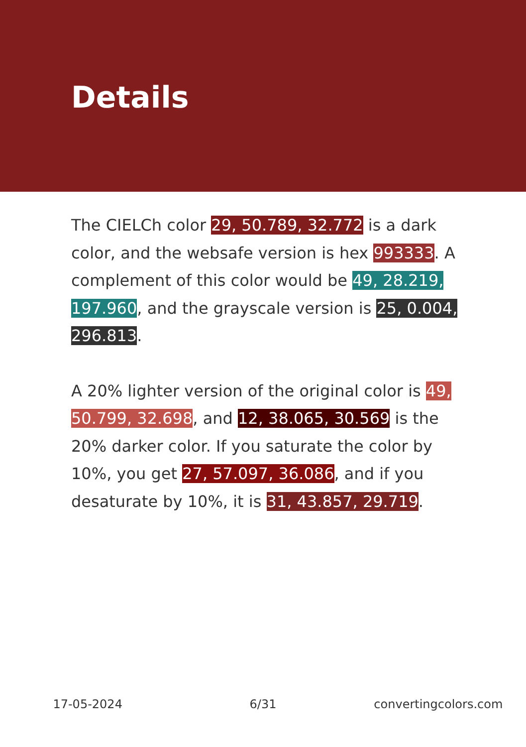Details
The CIELCh color 29, 50.789, 32.772 is a dark color, and the websafe version is hex 993333. A complement of this color would be 49, 28.219, 197.960, and the grayscale version is 25, 0.004, 296.813.
A 20% lighter version of the original color is 49, 50.799, 32.698, and 12, 38.065, 30.569 is the 20% darker color. If you saturate the color by 10%, you get 27, 57.097, 36.086, and if you desaturate by 10%, it is 31, 43.857, 29.719.
17-05-2024 6/31 convertingcolors.com